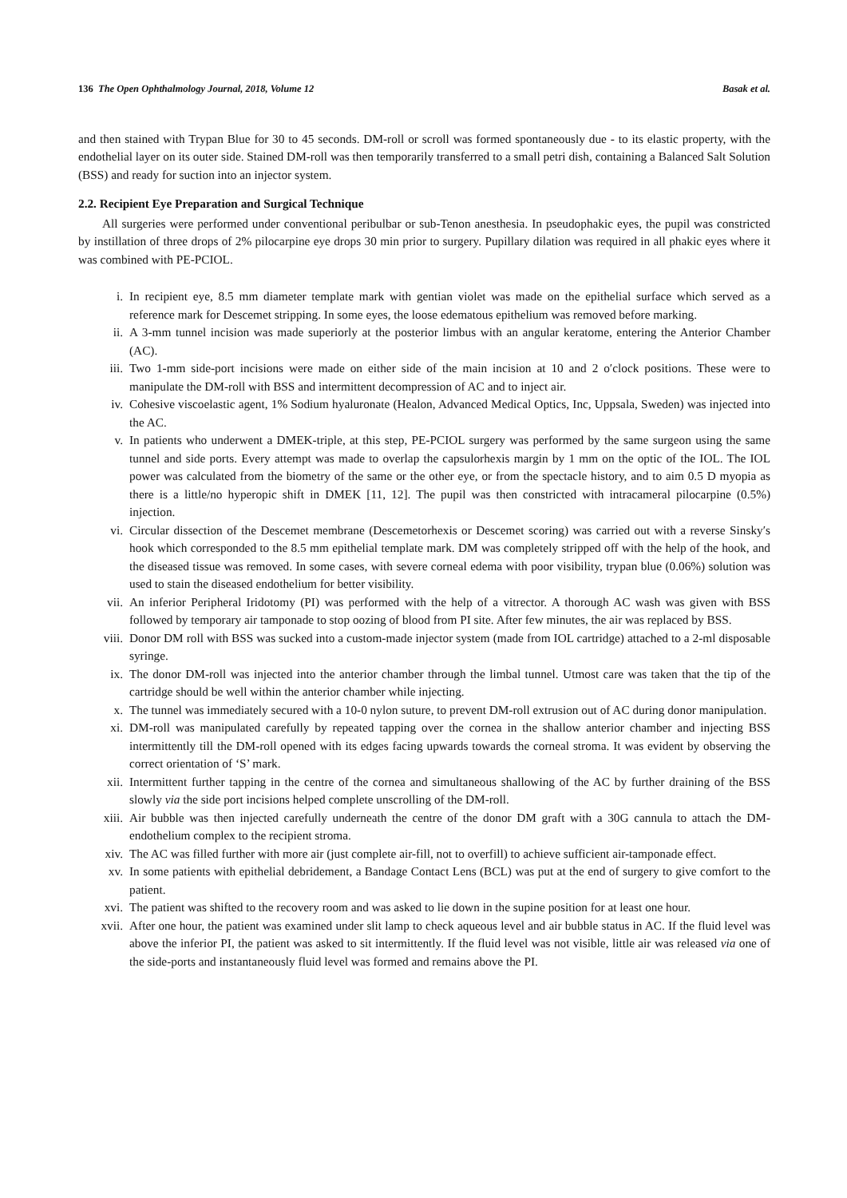136 The Open Ophthalmology Journal, 2018, Volume 12 Basak et al.
and then stained with Trypan Blue for 30 to 45 seconds. DM-roll or scroll was formed spontaneously due - to its elastic property, with the endothelial layer on its outer side. Stained DM-roll was then temporarily transferred to a small petri dish, containing a Balanced Salt Solution (BSS) and ready for suction into an injector system.
2.2. Recipient Eye Preparation and Surgical Technique
All surgeries were performed under conventional peribulbar or sub-Tenon anesthesia. In pseudophakic eyes, the pupil was constricted by instillation of three drops of 2% pilocarpine eye drops 30 min prior to surgery. Pupillary dilation was required in all phakic eyes where it was combined with PE-PCIOL.
i. In recipient eye, 8.5 mm diameter template mark with gentian violet was made on the epithelial surface which served as a reference mark for Descemet stripping. In some eyes, the loose edematous epithelium was removed before marking.
ii. A 3-mm tunnel incision was made superiorly at the posterior limbus with an angular keratome, entering the Anterior Chamber (AC).
iii. Two 1-mm side-port incisions were made on either side of the main incision at 10 and 2 o′clock positions. These were to manipulate the DM-roll with BSS and intermittent decompression of AC and to inject air.
iv. Cohesive viscoelastic agent, 1% Sodium hyaluronate (Healon, Advanced Medical Optics, Inc, Uppsala, Sweden) was injected into the AC.
v. In patients who underwent a DMEK-triple, at this step, PE-PCIOL surgery was performed by the same surgeon using the same tunnel and side ports. Every attempt was made to overlap the capsulorhexis margin by 1 mm on the optic of the IOL. The IOL power was calculated from the biometry of the same or the other eye, or from the spectacle history, and to aim 0.5 D myopia as there is a little/no hyperopic shift in DMEK [11, 12]. The pupil was then constricted with intracameral pilocarpine (0.5%) injection.
vi. Circular dissection of the Descemet membrane (Descemetorhexis or Descemet scoring) was carried out with a reverse Sinsky′s hook which corresponded to the 8.5 mm epithelial template mark. DM was completely stripped off with the help of the hook, and the diseased tissue was removed. In some cases, with severe corneal edema with poor visibility, trypan blue (0.06%) solution was used to stain the diseased endothelium for better visibility.
vii. An inferior Peripheral Iridotomy (PI) was performed with the help of a vitrector. A thorough AC wash was given with BSS followed by temporary air tamponade to stop oozing of blood from PI site. After few minutes, the air was replaced by BSS.
viii. Donor DM roll with BSS was sucked into a custom-made injector system (made from IOL cartridge) attached to a 2-ml disposable syringe.
ix. The donor DM-roll was injected into the anterior chamber through the limbal tunnel. Utmost care was taken that the tip of the cartridge should be well within the anterior chamber while injecting.
x. The tunnel was immediately secured with a 10-0 nylon suture, to prevent DM-roll extrusion out of AC during donor manipulation.
xi. DM-roll was manipulated carefully by repeated tapping over the cornea in the shallow anterior chamber and injecting BSS intermittently till the DM-roll opened with its edges facing upwards towards the corneal stroma. It was evident by observing the correct orientation of ‘S’ mark.
xii. Intermittent further tapping in the centre of the cornea and simultaneous shallowing of the AC by further draining of the BSS slowly via the side port incisions helped complete unscrolling of the DM-roll.
xiii. Air bubble was then injected carefully underneath the centre of the donor DM graft with a 30G cannula to attach the DM-endothelium complex to the recipient stroma.
xiv. The AC was filled further with more air (just complete air-fill, not to overfill) to achieve sufficient air-tamponade effect.
xv. In some patients with epithelial debridement, a Bandage Contact Lens (BCL) was put at the end of surgery to give comfort to the patient.
xvi. The patient was shifted to the recovery room and was asked to lie down in the supine position for at least one hour.
xvii. After one hour, the patient was examined under slit lamp to check aqueous level and air bubble status in AC. If the fluid level was above the inferior PI, the patient was asked to sit intermittently. If the fluid level was not visible, little air was released via one of the side-ports and instantaneously fluid level was formed and remains above the PI.